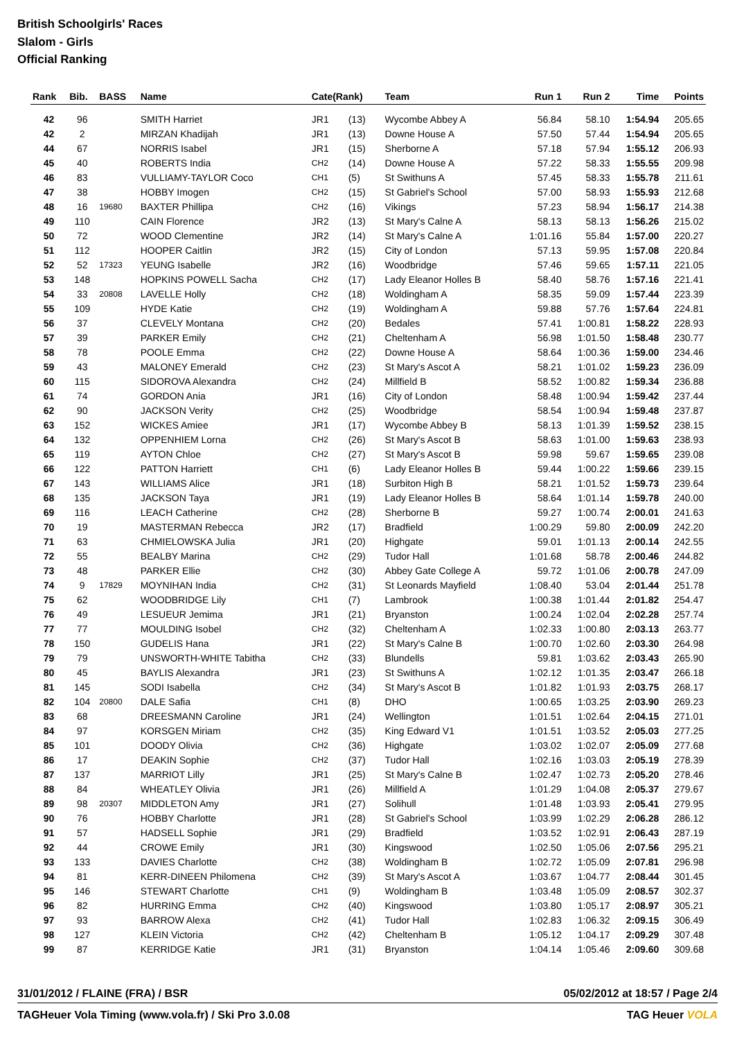British Schoolgirls' Races
Slalom - Girls
Official Ranking
| Rank | Bib. | BASS | Name | Cate(Rank) | | Team | Run 1 | Run 2 | Time | Points |
| --- | --- | --- | --- | --- | --- | --- | --- | --- | --- | --- |
| 42 | 96 | | SMITH Harriet | JR1 | (13) | Wycombe Abbey A | 56.84 | 58.10 | 1:54.94 | 205.65 |
| 42 | 2 | | MIRZAN Khadijah | JR1 | (13) | Downe House A | 57.50 | 57.44 | 1:54.94 | 205.65 |
| 44 | 67 | | NORRIS Isabel | JR1 | (15) | Sherborne A | 57.18 | 57.94 | 1:55.12 | 206.93 |
| 45 | 40 | | ROBERTS India | CH2 | (14) | Downe House A | 57.22 | 58.33 | 1:55.55 | 209.98 |
| 46 | 83 | | VULLIAMY-TAYLOR Coco | CH1 | (5) | St Swithuns A | 57.45 | 58.33 | 1:55.78 | 211.61 |
| 47 | 38 | | HOBBY Imogen | CH2 | (15) | St Gabriel's School | 57.00 | 58.93 | 1:55.93 | 212.68 |
| 48 | 16 | 19680 | BAXTER Phillipa | CH2 | (16) | Vikings | 57.23 | 58.94 | 1:56.17 | 214.38 |
| 49 | 110 | | CAIN Florence | JR2 | (13) | St Mary's Calne A | 58.13 | 58.13 | 1:56.26 | 215.02 |
| 50 | 72 | | WOOD Clementine | JR2 | (14) | St Mary's Calne A | 1:01.16 | 55.84 | 1:57.00 | 220.27 |
| 51 | 112 | | HOOPER Caitlin | JR2 | (15) | City of London | 57.13 | 59.95 | 1:57.08 | 220.84 |
| 52 | 52 | 17323 | YEUNG Isabelle | JR2 | (16) | Woodbridge | 57.46 | 59.65 | 1:57.11 | 221.05 |
| 53 | 148 | | HOPKINS POWELL Sacha | CH2 | (17) | Lady Eleanor Holles B | 58.40 | 58.76 | 1:57.16 | 221.41 |
| 54 | 33 | 20808 | LAVELLE Holly | CH2 | (18) | Woldingham A | 58.35 | 59.09 | 1:57.44 | 223.39 |
| 55 | 109 | | HYDE Katie | CH2 | (19) | Woldingham A | 59.88 | 57.76 | 1:57.64 | 224.81 |
| 56 | 37 | | CLEVELY Montana | CH2 | (20) | Bedales | 57.41 | 1:00.81 | 1:58.22 | 228.93 |
| 57 | 39 | | PARKER Emily | CH2 | (21) | Cheltenham A | 56.98 | 1:01.50 | 1:58.48 | 230.77 |
| 58 | 78 | | POOLE Emma | CH2 | (22) | Downe House A | 58.64 | 1:00.36 | 1:59.00 | 234.46 |
| 59 | 43 | | MALONEY Emerald | CH2 | (23) | St Mary's Ascot A | 58.21 | 1:01.02 | 1:59.23 | 236.09 |
| 60 | 115 | | SIDOROVA Alexandra | CH2 | (24) | Millfield B | 58.52 | 1:00.82 | 1:59.34 | 236.88 |
| 61 | 74 | | GORDON Ania | JR1 | (16) | City of London | 58.48 | 1:00.94 | 1:59.42 | 237.44 |
| 62 | 90 | | JACKSON Verity | CH2 | (25) | Woodbridge | 58.54 | 1:00.94 | 1:59.48 | 237.87 |
| 63 | 152 | | WICKES Amiee | JR1 | (17) | Wycombe Abbey B | 58.13 | 1:01.39 | 1:59.52 | 238.15 |
| 64 | 132 | | OPPENHIEM Lorna | CH2 | (26) | St Mary's Ascot B | 58.63 | 1:01.00 | 1:59.63 | 238.93 |
| 65 | 119 | | AYTON Chloe | CH2 | (27) | St Mary's Ascot B | 59.98 | 59.67 | 1:59.65 | 239.08 |
| 66 | 122 | | PATTON Harriett | CH1 | (6) | Lady Eleanor Holles B | 59.44 | 1:00.22 | 1:59.66 | 239.15 |
| 67 | 143 | | WILLIAMS Alice | JR1 | (18) | Surbiton High B | 58.21 | 1:01.52 | 1:59.73 | 239.64 |
| 68 | 135 | | JACKSON Taya | JR1 | (19) | Lady Eleanor Holles B | 58.64 | 1:01.14 | 1:59.78 | 240.00 |
| 69 | 116 | | LEACH Catherine | CH2 | (28) | Sherborne B | 59.27 | 1:00.74 | 2:00.01 | 241.63 |
| 70 | 19 | | MASTERMAN Rebecca | JR2 | (17) | Bradfield | 1:00.29 | 59.80 | 2:00.09 | 242.20 |
| 71 | 63 | | CHMIELOWSKA Julia | JR1 | (20) | Highgate | 59.01 | 1:01.13 | 2:00.14 | 242.55 |
| 72 | 55 | | BEALBY Marina | CH2 | (29) | Tudor Hall | 1:01.68 | 58.78 | 2:00.46 | 244.82 |
| 73 | 48 | | PARKER Ellie | CH2 | (30) | Abbey Gate College A | 59.72 | 1:01.06 | 2:00.78 | 247.09 |
| 74 | 9 | 17829 | MOYNIHAN India | CH2 | (31) | St Leonards Mayfield | 1:08.40 | 53.04 | 2:01.44 | 251.78 |
| 75 | 62 | | WOODBRIDGE Lily | CH1 | (7) | Lambrook | 1:00.38 | 1:01.44 | 2:01.82 | 254.47 |
| 76 | 49 | | LESUEUR Jemima | JR1 | (21) | Bryanston | 1:00.24 | 1:02.04 | 2:02.28 | 257.74 |
| 77 | 77 | | MOULDING Isobel | CH2 | (32) | Cheltenham A | 1:02.33 | 1:00.80 | 2:03.13 | 263.77 |
| 78 | 150 | | GUDELIS Hana | JR1 | (22) | St Mary's Calne B | 1:00.70 | 1:02.60 | 2:03.30 | 264.98 |
| 79 | 79 | | UNSWORTH-WHITE Tabitha | CH2 | (33) | Blundells | 59.81 | 1:03.62 | 2:03.43 | 265.90 |
| 80 | 45 | | BAYLIS Alexandra | JR1 | (23) | St Swithuns A | 1:02.12 | 1:01.35 | 2:03.47 | 266.18 |
| 81 | 145 | | SODI Isabella | CH2 | (34) | St Mary's Ascot B | 1:01.82 | 1:01.93 | 2:03.75 | 268.17 |
| 82 | 104 | 20800 | DALE Safia | CH1 | (8) | DHO | 1:00.65 | 1:03.25 | 2:03.90 | 269.23 |
| 83 | 68 | | DREESMANN Caroline | JR1 | (24) | Wellington | 1:01.51 | 1:02.64 | 2:04.15 | 271.01 |
| 84 | 97 | | KORSGEN Miriam | CH2 | (35) | King Edward V1 | 1:01.51 | 1:03.52 | 2:05.03 | 277.25 |
| 85 | 101 | | DOODY Olivia | CH2 | (36) | Highgate | 1:03.02 | 1:02.07 | 2:05.09 | 277.68 |
| 86 | 17 | | DEAKIN Sophie | CH2 | (37) | Tudor Hall | 1:02.16 | 1:03.03 | 2:05.19 | 278.39 |
| 87 | 137 | | MARRIOT Lilly | JR1 | (25) | St Mary's Calne B | 1:02.47 | 1:02.73 | 2:05.20 | 278.46 |
| 88 | 84 | | WHEATLEY Olivia | JR1 | (26) | Millfield A | 1:01.29 | 1:04.08 | 2:05.37 | 279.67 |
| 89 | 98 | 20307 | MIDDLETON Amy | JR1 | (27) | Solihull | 1:01.48 | 1:03.93 | 2:05.41 | 279.95 |
| 90 | 76 | | HOBBY Charlotte | JR1 | (28) | St Gabriel's School | 1:03.99 | 1:02.29 | 2:06.28 | 286.12 |
| 91 | 57 | | HADSELL Sophie | JR1 | (29) | Bradfield | 1:03.52 | 1:02.91 | 2:06.43 | 287.19 |
| 92 | 44 | | CROWE Emily | JR1 | (30) | Kingswood | 1:02.50 | 1:05.06 | 2:07.56 | 295.21 |
| 93 | 133 | | DAVIES Charlotte | CH2 | (38) | Woldingham B | 1:02.72 | 1:05.09 | 2:07.81 | 296.98 |
| 94 | 81 | | KERR-DINEEN Philomena | CH2 | (39) | St Mary's Ascot A | 1:03.67 | 1:04.77 | 2:08.44 | 301.45 |
| 95 | 146 | | STEWART Charlotte | CH1 | (9) | Woldingham B | 1:03.48 | 1:05.09 | 2:08.57 | 302.37 |
| 96 | 82 | | HURRING Emma | CH2 | (40) | Kingswood | 1:03.80 | 1:05.17 | 2:08.97 | 305.21 |
| 97 | 93 | | BARROW Alexa | CH2 | (41) | Tudor Hall | 1:02.83 | 1:06.32 | 2:09.15 | 306.49 |
| 98 | 127 | | KLEIN Victoria | CH2 | (42) | Cheltenham B | 1:05.12 | 1:04.17 | 2:09.29 | 307.48 |
| 99 | 87 | | KERRIDGE Katie | JR1 | (31) | Bryanston | 1:04.14 | 1:05.46 | 2:09.60 | 309.68 |
31/01/2012 / FLAINE (FRA) / BSR 05/02/2012 at 18:57 / Page 2/4
TAGHeuer Vola Timing (www.vola.fr) / Ski Pro 3.0.08 TAG Heuer VOLA